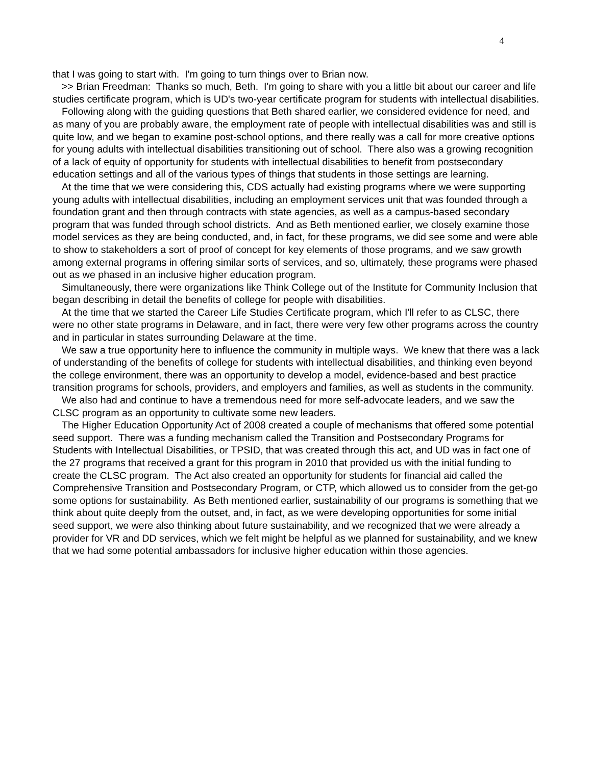4
that I was going to start with. I'm going to turn things over to Brian now.
>> Brian Freedman: Thanks so much, Beth. I'm going to share with you a little bit about our career and life studies certificate program, which is UD's two-year certificate program for students with intellectual disabilities.
Following along with the guiding questions that Beth shared earlier, we considered evidence for need, and as many of you are probably aware, the employment rate of people with intellectual disabilities was and still is quite low, and we began to examine post-school options, and there really was a call for more creative options for young adults with intellectual disabilities transitioning out of school. There also was a growing recognition of a lack of equity of opportunity for students with intellectual disabilities to benefit from postsecondary education settings and all of the various types of things that students in those settings are learning.
At the time that we were considering this, CDS actually had existing programs where we were supporting young adults with intellectual disabilities, including an employment services unit that was founded through a foundation grant and then through contracts with state agencies, as well as a campus-based secondary program that was funded through school districts. And as Beth mentioned earlier, we closely examine those model services as they are being conducted, and, in fact, for these programs, we did see some and were able to show to stakeholders a sort of proof of concept for key elements of those programs, and we saw growth among external programs in offering similar sorts of services, and so, ultimately, these programs were phased out as we phased in an inclusive higher education program.
Simultaneously, there were organizations like Think College out of the Institute for Community Inclusion that began describing in detail the benefits of college for people with disabilities.
At the time that we started the Career Life Studies Certificate program, which I'll refer to as CLSC, there were no other state programs in Delaware, and in fact, there were very few other programs across the country and in particular in states surrounding Delaware at the time.
We saw a true opportunity here to influence the community in multiple ways. We knew that there was a lack of understanding of the benefits of college for students with intellectual disabilities, and thinking even beyond the college environment, there was an opportunity to develop a model, evidence-based and best practice transition programs for schools, providers, and employers and families, as well as students in the community.
We also had and continue to have a tremendous need for more self-advocate leaders, and we saw the CLSC program as an opportunity to cultivate some new leaders.
The Higher Education Opportunity Act of 2008 created a couple of mechanisms that offered some potential seed support. There was a funding mechanism called the Transition and Postsecondary Programs for Students with Intellectual Disabilities, or TPSID, that was created through this act, and UD was in fact one of the 27 programs that received a grant for this program in 2010 that provided us with the initial funding to create the CLSC program. The Act also created an opportunity for students for financial aid called the Comprehensive Transition and Postsecondary Program, or CTP, which allowed us to consider from the get-go some options for sustainability. As Beth mentioned earlier, sustainability of our programs is something that we think about quite deeply from the outset, and, in fact, as we were developing opportunities for some initial seed support, we were also thinking about future sustainability, and we recognized that we were already a provider for VR and DD services, which we felt might be helpful as we planned for sustainability, and we knew that we had some potential ambassadors for inclusive higher education within those agencies.